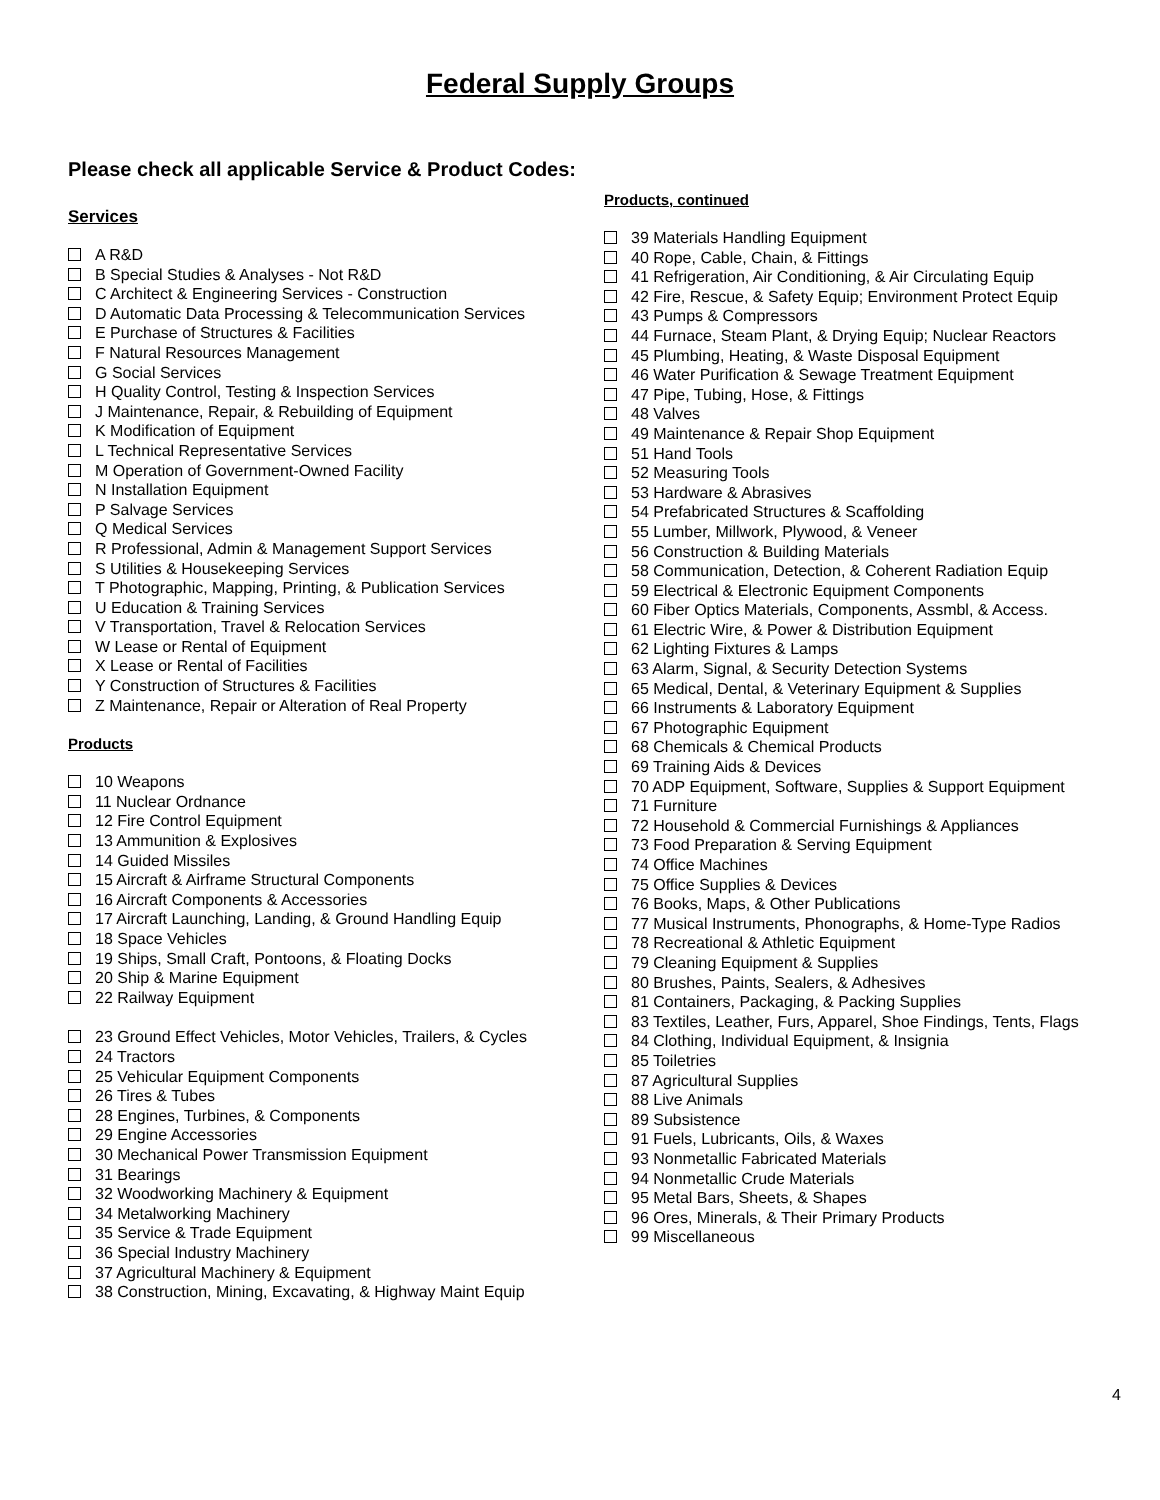Federal Supply Groups
Please check all applicable Service & Product Codes:
Services
A R&D
B Special Studies & Analyses - Not R&D
C Architect & Engineering Services - Construction
D Automatic Data Processing & Telecommunication Services
E Purchase of Structures & Facilities
F Natural Resources Management
G Social Services
H Quality Control, Testing & Inspection Services
J Maintenance, Repair, & Rebuilding of Equipment
K Modification of Equipment
L Technical Representative Services
M Operation of Government-Owned Facility
N Installation Equipment
P Salvage Services
Q Medical Services
R Professional, Admin & Management Support Services
S Utilities & Housekeeping Services
T Photographic, Mapping, Printing, & Publication Services
U Education & Training Services
V Transportation, Travel & Relocation Services
W Lease or Rental of Equipment
X Lease or Rental of Facilities
Y Construction of Structures & Facilities
Z Maintenance, Repair or Alteration of Real Property
Products
10 Weapons
11 Nuclear Ordnance
12 Fire Control Equipment
13 Ammunition & Explosives
14 Guided Missiles
15 Aircraft & Airframe Structural Components
16 Aircraft Components & Accessories
17 Aircraft Launching, Landing, & Ground Handling Equip
18 Space Vehicles
19 Ships, Small Craft, Pontoons, & Floating Docks
20 Ship & Marine Equipment
22 Railway Equipment
23 Ground Effect Vehicles, Motor Vehicles, Trailers, & Cycles
24 Tractors
25 Vehicular Equipment Components
26 Tires & Tubes
28 Engines, Turbines, & Components
29 Engine Accessories
30 Mechanical Power Transmission Equipment
31 Bearings
32 Woodworking Machinery & Equipment
34 Metalworking Machinery
35 Service & Trade Equipment
36 Special Industry Machinery
37 Agricultural Machinery & Equipment
38 Construction, Mining, Excavating, & Highway Maint Equip
Products, continued
39 Materials Handling Equipment
40 Rope, Cable, Chain, & Fittings
41 Refrigeration, Air Conditioning, & Air Circulating Equip
42 Fire, Rescue, & Safety Equip; Environment Protect Equip
43 Pumps & Compressors
44 Furnace, Steam Plant, & Drying Equip; Nuclear Reactors
45 Plumbing, Heating, & Waste Disposal Equipment
46 Water Purification & Sewage Treatment Equipment
47 Pipe, Tubing, Hose, & Fittings
48 Valves
49 Maintenance & Repair Shop Equipment
51 Hand Tools
52 Measuring Tools
53 Hardware & Abrasives
54 Prefabricated Structures & Scaffolding
55 Lumber, Millwork, Plywood, & Veneer
56 Construction & Building Materials
58 Communication, Detection, & Coherent Radiation Equip
59 Electrical & Electronic Equipment Components
60 Fiber Optics Materials, Components, Assmbl, & Access.
61 Electric Wire, & Power & Distribution Equipment
62 Lighting Fixtures & Lamps
63 Alarm, Signal, & Security Detection Systems
65 Medical, Dental, & Veterinary Equipment & Supplies
66 Instruments & Laboratory Equipment
67 Photographic Equipment
68 Chemicals & Chemical Products
69 Training Aids & Devices
70 ADP Equipment, Software, Supplies & Support Equipment
71 Furniture
72 Household & Commercial Furnishings & Appliances
73 Food Preparation & Serving Equipment
74 Office Machines
75 Office Supplies & Devices
76 Books, Maps, & Other Publications
77 Musical Instruments, Phonographs, & Home-Type Radios
78 Recreational & Athletic Equipment
79 Cleaning Equipment & Supplies
80 Brushes, Paints, Sealers, & Adhesives
81 Containers, Packaging, & Packing Supplies
83 Textiles, Leather, Furs, Apparel, Shoe Findings, Tents, Flags
84 Clothing, Individual Equipment, & Insignia
85 Toiletries
87 Agricultural Supplies
88 Live Animals
89 Subsistence
91 Fuels, Lubricants, Oils, & Waxes
93 Nonmetallic Fabricated Materials
94 Nonmetallic Crude Materials
95 Metal Bars, Sheets, & Shapes
96 Ores, Minerals, & Their Primary Products
99 Miscellaneous
4